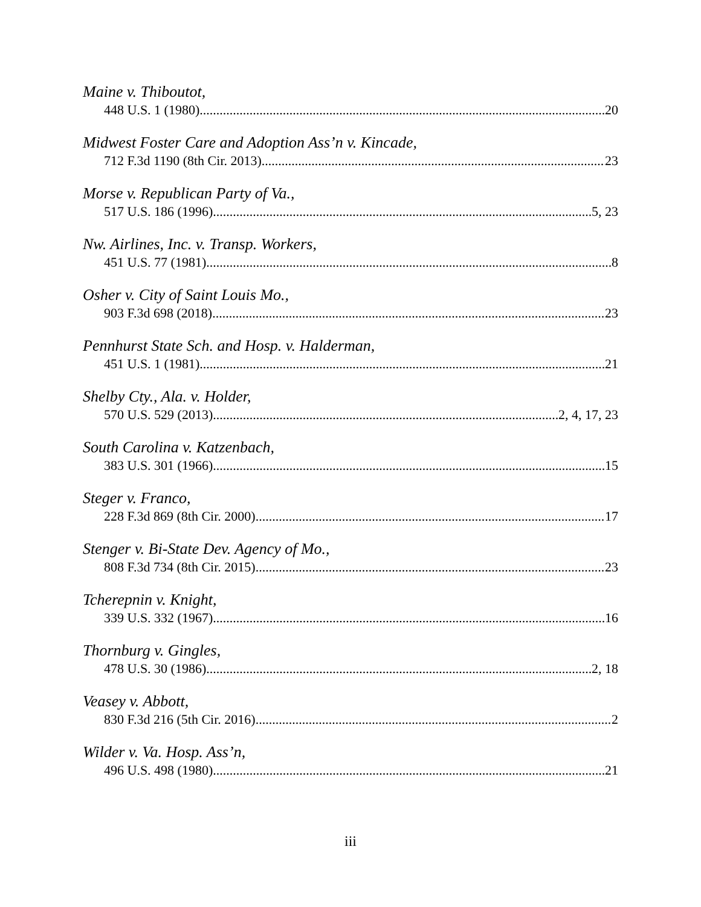Maine v. Thiboutot,
448 U.S. 1 (1980) 20
Midwest Foster Care and Adoption Ass’n v. Kincade,
712 F.3d 1190 (8th Cir. 2013) 23
Morse v. Republican Party of Va.,
517 U.S. 186 (1996) 5, 23
Nw. Airlines, Inc. v. Transp. Workers,
451 U.S. 77 (1981) 8
Osher v. City of Saint Louis Mo.,
903 F.3d 698 (2018) 23
Pennhurst State Sch. and Hosp. v. Halderman,
451 U.S. 1 (1981) 21
Shelby Cty., Ala. v. Holder,
570 U.S. 529 (2013) 2, 4, 17, 23
South Carolina v. Katzenbach,
383 U.S. 301 (1966) 15
Steger v. Franco,
228 F.3d 869 (8th Cir. 2000) 17
Stenger v. Bi-State Dev. Agency of Mo.,
808 F.3d 734 (8th Cir. 2015) 23
Tcherepnin v. Knight,
339 U.S. 332 (1967) 16
Thornburg v. Gingles,
478 U.S. 30 (1986) 2, 18
Veasey v. Abbott,
830 F.3d 216 (5th Cir. 2016) 2
Wilder v. Va. Hosp. Ass’n,
496 U.S. 498 (1980) 21
iii